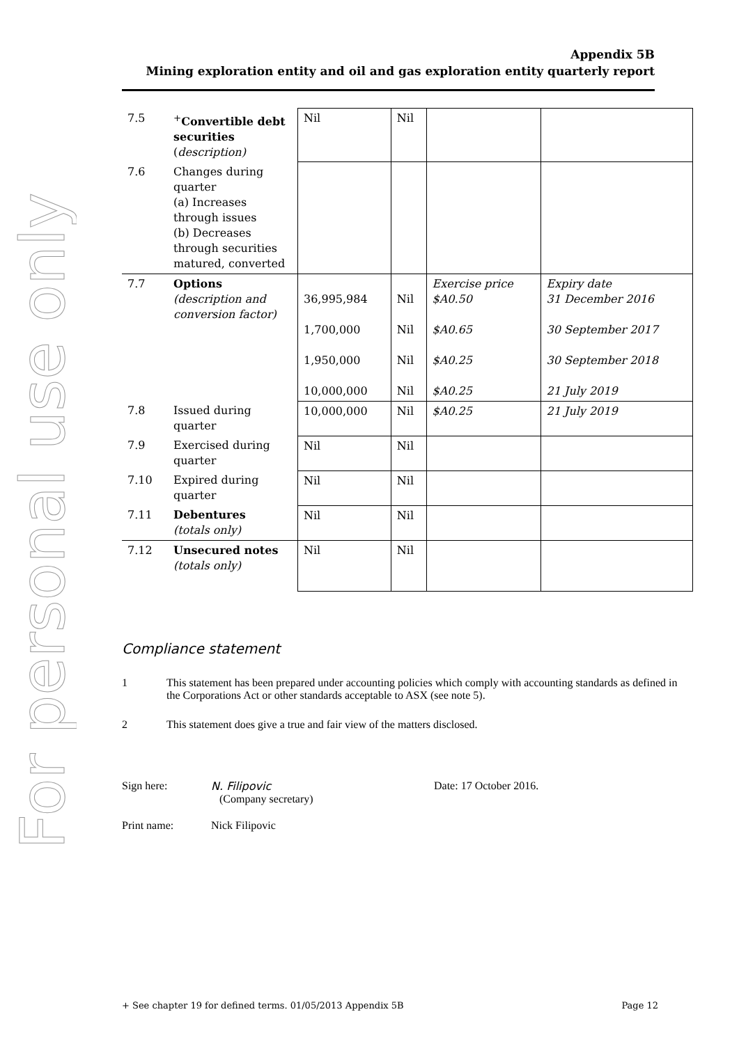For personal use only
Appendix 5B
Mining exploration entity and oil and gas exploration entity quarterly report
| 7.5 | <sup>+</sup> Convertible debt securities ( description) | Nil | Nil | | |
| 7.6 | Changes during quarter (a) Increases through issues (b) Decreases through securities matured, converted | | | | |
| 7.7 | Options (description and conversion factor) | 36,995,984 1,700,000 1,950,000 10,000,000 | Nil Nil Nil Nil | Exercise price $A0.50 $A0.65 $A0.25 $A0.25 | Expiry date 31 December 2016 30 September 2017 30 September 2018 21 July 2019 |
| 7.8 | Issued during quarter | 10,000,000 | Nil | $A0.25 | 21 July 2019 |
| 7.9 | Exercised during quarter | Nil | Nil | | |
| 7.10 | Expired during quarter | Nil | Nil | | |
| 7.11 | Debentures (totals only) | Nil | Nil | | |
| 7.12 | Unsecured notes (totals only) | Nil | Nil | | |
Compliance statement
1 This statement has been prepared under accounting policies which comply with accounting standards as defined in the Corporations Act or other standards acceptable to ASX (see note 5).
2 This statement does give a true and fair view of the matters disclosed.
Sign here: N. Filipovic
(Company secretary) Date: 17 October 2016.
Print name: Nick Filipovic
+ See chapter 19 for defined terms. 01/05/2013 Appendix 5B Page 12